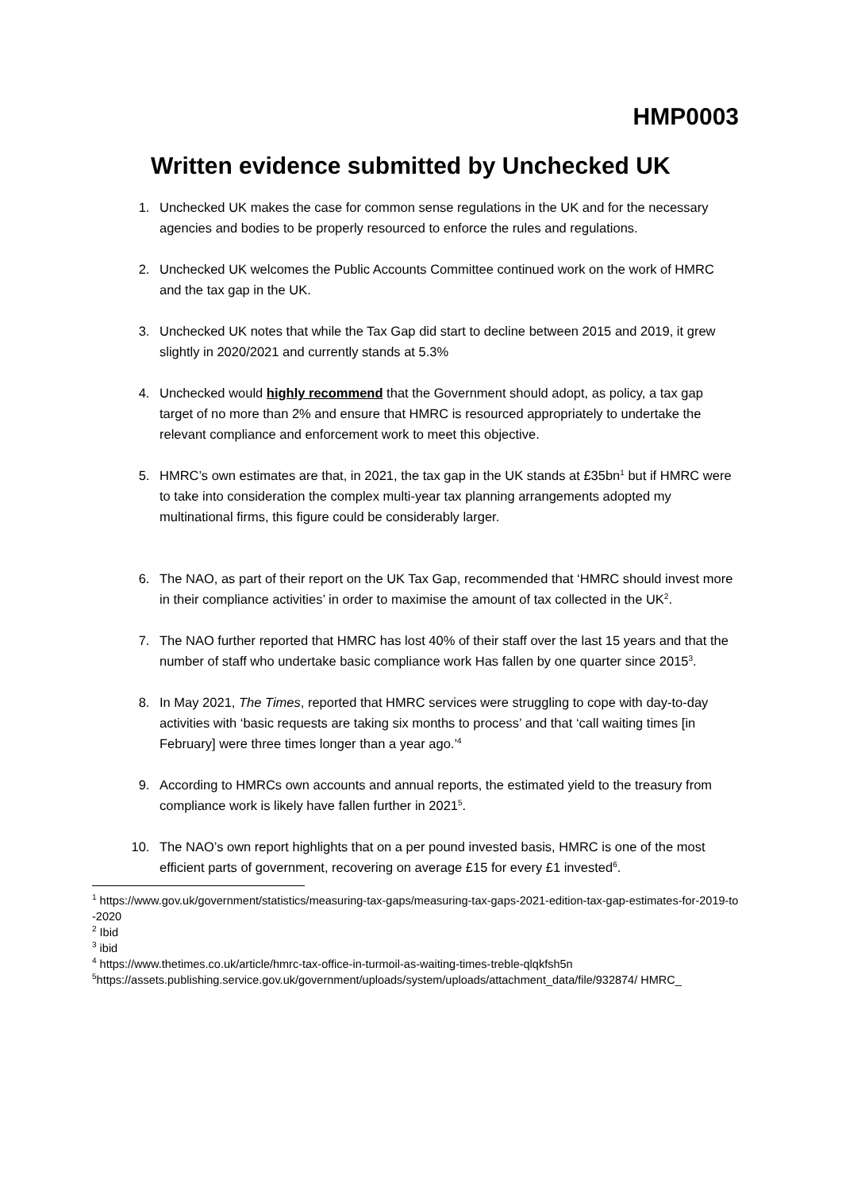HMP0003
Written evidence submitted by Unchecked UK
1. Unchecked UK makes the case for common sense regulations in the UK and for the necessary agencies and bodies to be properly resourced to enforce the rules and regulations.
2. Unchecked UK welcomes the Public Accounts Committee continued work on the work of HMRC and the tax gap in the UK.
3. Unchecked UK notes that while the Tax Gap did start to decline between 2015 and 2019, it grew slightly in 2020/2021 and currently stands at 5.3%
4. Unchecked would highly recommend that the Government should adopt, as policy, a tax gap target of no more than 2% and ensure that HMRC is resourced appropriately to undertake the relevant compliance and enforcement work to meet this objective.
5. HMRC’s own estimates are that, in 2021, the tax gap in the UK stands at £35bn<sup>1</sup> but if HMRC were to take into consideration the complex multi-year tax planning arrangements adopted my multinational firms, this figure could be considerably larger.
6. The NAO, as part of their report on the UK Tax Gap, recommended that ‘HMRC should invest more in their compliance activities’ in order to maximise the amount of tax collected in the UK<sup>2</sup>.
7. The NAO further reported that HMRC has lost 40% of their staff over the last 15 years and that the number of staff who undertake basic compliance work Has fallen by one quarter since 2015<sup>3</sup>.
8. In May 2021, The Times, reported that HMRC services were struggling to cope with day-to-day activities with ‘basic requests are taking six months to process’ and that ‘call waiting times [in February] were three times longer than a year ago.’<sup>4</sup>
9. According to HMRCs own accounts and annual reports, the estimated yield to the treasury from compliance work is likely have fallen further in 2021<sup>5</sup>.
10. The NAO’s own report highlights that on a per pound invested basis, HMRC is one of the most efficient parts of government, recovering on average £15 for every £1 invested<sup>6</sup>.
<sup>1</sup> https://www.gov.uk/government/statistics/measuring-tax-gaps/measuring-tax-gaps-2021-edition-tax-gap-estimates-for-2019-to-2020
<sup>2</sup> Ibid
<sup>3</sup> ibid
<sup>4</sup> https://www.thetimes.co.uk/article/hmrc-tax-office-in-turmoil-as-waiting-times-treble-qlqkfsh5n
<sup>5</sup> https://assets.publishing.service.gov.uk/government/uploads/system/uploads/attachment_data/file/932874/ HMRC_